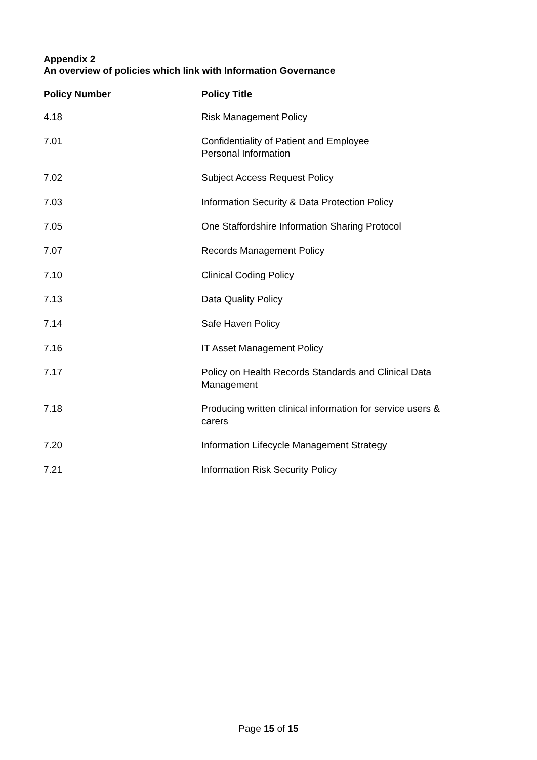Appendix 2
An overview of policies which link with Information Governance
| Policy Number | Policy Title |
| --- | --- |
| 4.18 | Risk Management Policy |
| 7.01 | Confidentiality of Patient and Employee Personal Information |
| 7.02 | Subject Access Request Policy |
| 7.03 | Information Security & Data Protection Policy |
| 7.05 | One Staffordshire Information Sharing Protocol |
| 7.07 | Records Management Policy |
| 7.10 | Clinical Coding Policy |
| 7.13 | Data Quality Policy |
| 7.14 | Safe Haven Policy |
| 7.16 | IT Asset Management Policy |
| 7.17 | Policy on Health Records Standards and Clinical Data Management |
| 7.18 | Producing written clinical information for service users & carers |
| 7.20 | Information Lifecycle Management Strategy |
| 7.21 | Information Risk Security Policy |
Page 15 of 15